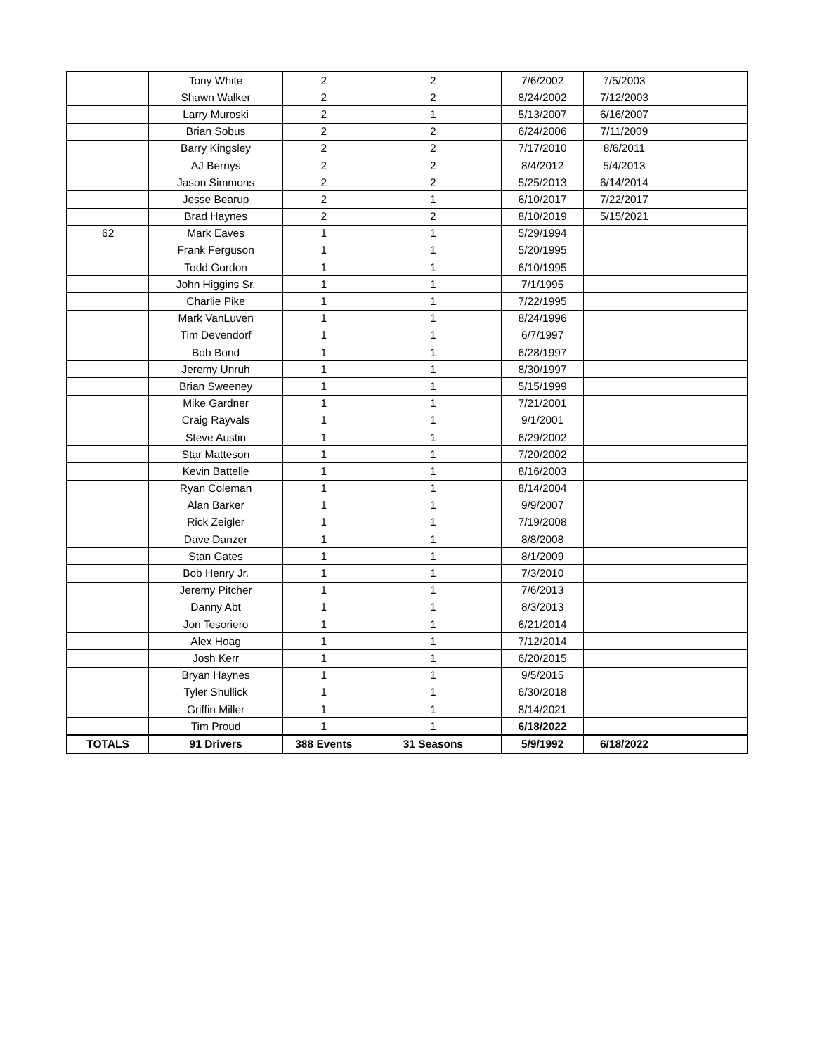| | Tony White | 2 | 2 | 7/6/2002 | 7/5/2003 | |
| | Shawn Walker | 2 | 2 | 8/24/2002 | 7/12/2003 | |
| | Larry Muroski | 2 | 1 | 5/13/2007 | 6/16/2007 | |
| | Brian Sobus | 2 | 2 | 6/24/2006 | 7/11/2009 | |
| | Barry Kingsley | 2 | 2 | 7/17/2010 | 8/6/2011 | |
| | AJ Bernys | 2 | 2 | 8/4/2012 | 5/4/2013 | |
| | Jason Simmons | 2 | 2 | 5/25/2013 | 6/14/2014 | |
| | Jesse Bearup | 2 | 1 | 6/10/2017 | 7/22/2017 | |
| | Brad Haynes | 2 | 2 | 8/10/2019 | 5/15/2021 | |
| 62 | Mark Eaves | 1 | 1 | 5/29/1994 | | |
| | Frank Ferguson | 1 | 1 | 5/20/1995 | | |
| | Todd Gordon | 1 | 1 | 6/10/1995 | | |
| | John Higgins Sr. | 1 | 1 | 7/1/1995 | | |
| | Charlie Pike | 1 | 1 | 7/22/1995 | | |
| | Mark VanLuven | 1 | 1 | 8/24/1996 | | |
| | Tim Devendorf | 1 | 1 | 6/7/1997 | | |
| | Bob Bond | 1 | 1 | 6/28/1997 | | |
| | Jeremy Unruh | 1 | 1 | 8/30/1997 | | |
| | Brian Sweeney | 1 | 1 | 5/15/1999 | | |
| | Mike Gardner | 1 | 1 | 7/21/2001 | | |
| | Craig Rayvals | 1 | 1 | 9/1/2001 | | |
| | Steve Austin | 1 | 1 | 6/29/2002 | | |
| | Star Matteson | 1 | 1 | 7/20/2002 | | |
| | Kevin Battelle | 1 | 1 | 8/16/2003 | | |
| | Ryan Coleman | 1 | 1 | 8/14/2004 | | |
| | Alan Barker | 1 | 1 | 9/9/2007 | | |
| | Rick Zeigler | 1 | 1 | 7/19/2008 | | |
| | Dave Danzer | 1 | 1 | 8/8/2008 | | |
| | Stan Gates | 1 | 1 | 8/1/2009 | | |
| | Bob Henry Jr. | 1 | 1 | 7/3/2010 | | |
| | Jeremy Pitcher | 1 | 1 | 7/6/2013 | | |
| | Danny Abt | 1 | 1 | 8/3/2013 | | |
| | Jon Tesoriero | 1 | 1 | 6/21/2014 | | |
| | Alex Hoag | 1 | 1 | 7/12/2014 | | |
| | Josh Kerr | 1 | 1 | 6/20/2015 | | |
| | Bryan Haynes | 1 | 1 | 9/5/2015 | | |
| | Tyler Shullick | 1 | 1 | 6/30/2018 | | |
| | Griffin Miller | 1 | 1 | 8/14/2021 | | |
| | Tim Proud | 1 | 1 | 6/18/2022 | | |
| TOTALS | 91 Drivers | 388 Events | 31 Seasons | 5/9/1992 | 6/18/2022 | |